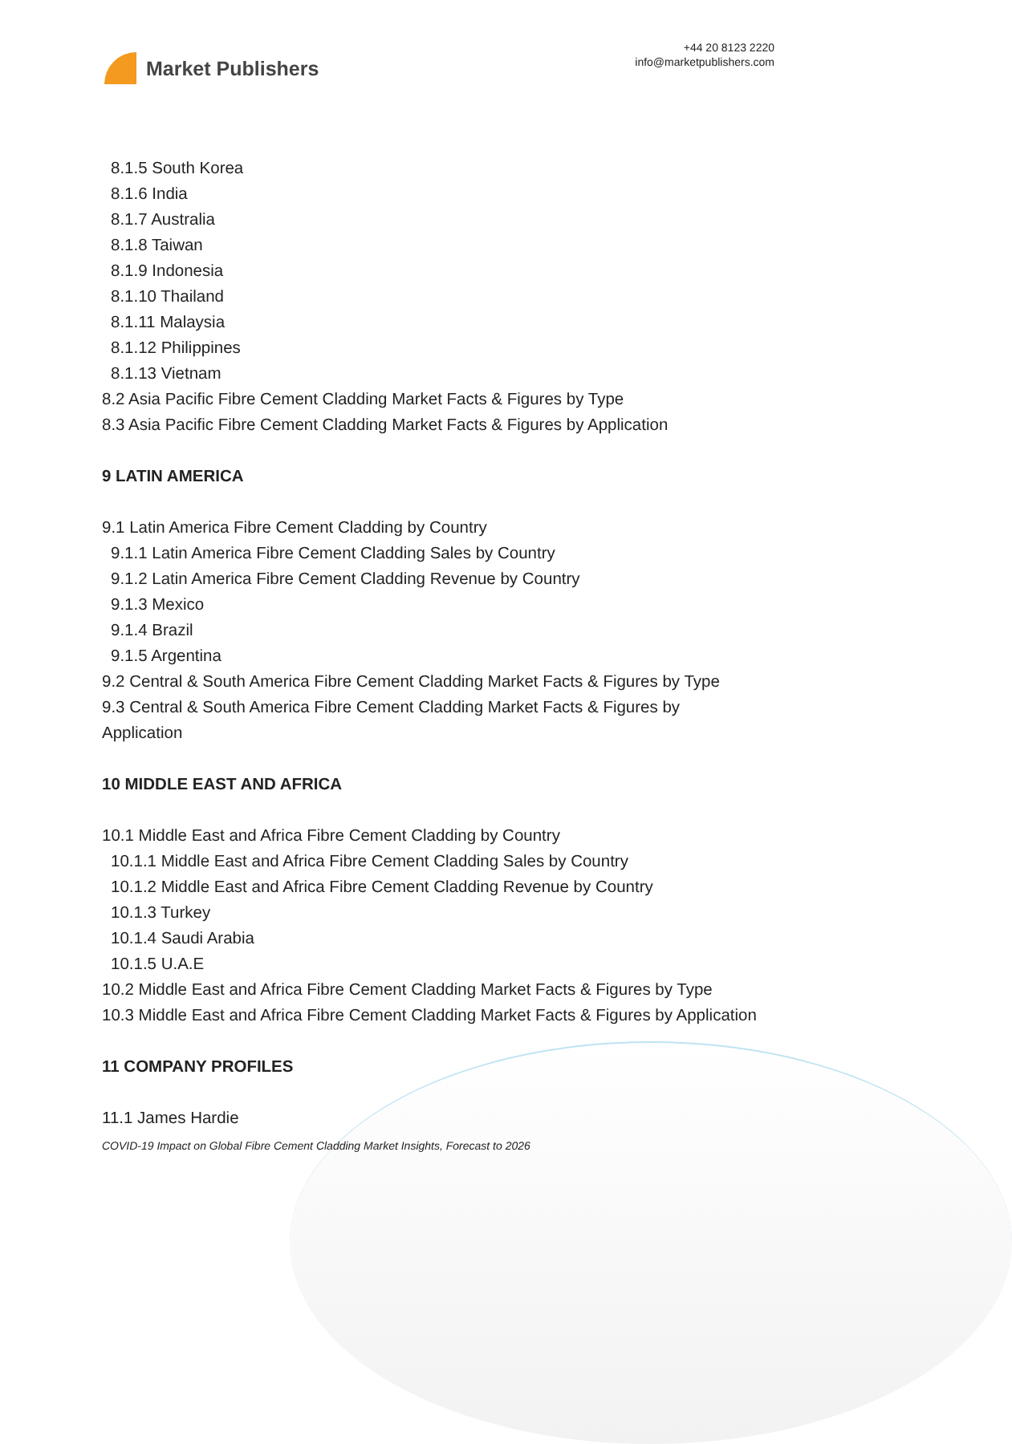Market Publishers
+44 20 8123 2220
info@marketpublishers.com
8.1.5 South Korea
8.1.6 India
8.1.7 Australia
8.1.8 Taiwan
8.1.9 Indonesia
8.1.10 Thailand
8.1.11 Malaysia
8.1.12 Philippines
8.1.13 Vietnam
8.2 Asia Pacific Fibre Cement Cladding Market Facts & Figures by Type
8.3 Asia Pacific Fibre Cement Cladding Market Facts & Figures by Application
9 LATIN AMERICA
9.1 Latin America Fibre Cement Cladding by Country
9.1.1 Latin America Fibre Cement Cladding Sales by Country
9.1.2 Latin America Fibre Cement Cladding Revenue by Country
9.1.3 Mexico
9.1.4 Brazil
9.1.5 Argentina
9.2 Central & South America Fibre Cement Cladding Market Facts & Figures by Type
9.3 Central & South America Fibre Cement Cladding Market Facts & Figures by Application
10 MIDDLE EAST AND AFRICA
10.1 Middle East and Africa Fibre Cement Cladding by Country
10.1.1 Middle East and Africa Fibre Cement Cladding Sales by Country
10.1.2 Middle East and Africa Fibre Cement Cladding Revenue by Country
10.1.3 Turkey
10.1.4 Saudi Arabia
10.1.5 U.A.E
10.2 Middle East and Africa Fibre Cement Cladding Market Facts & Figures by Type
10.3 Middle East and Africa Fibre Cement Cladding Market Facts & Figures by Application
11 COMPANY PROFILES
11.1 James Hardie
COVID-19 Impact on Global Fibre Cement Cladding Market Insights, Forecast to 2026